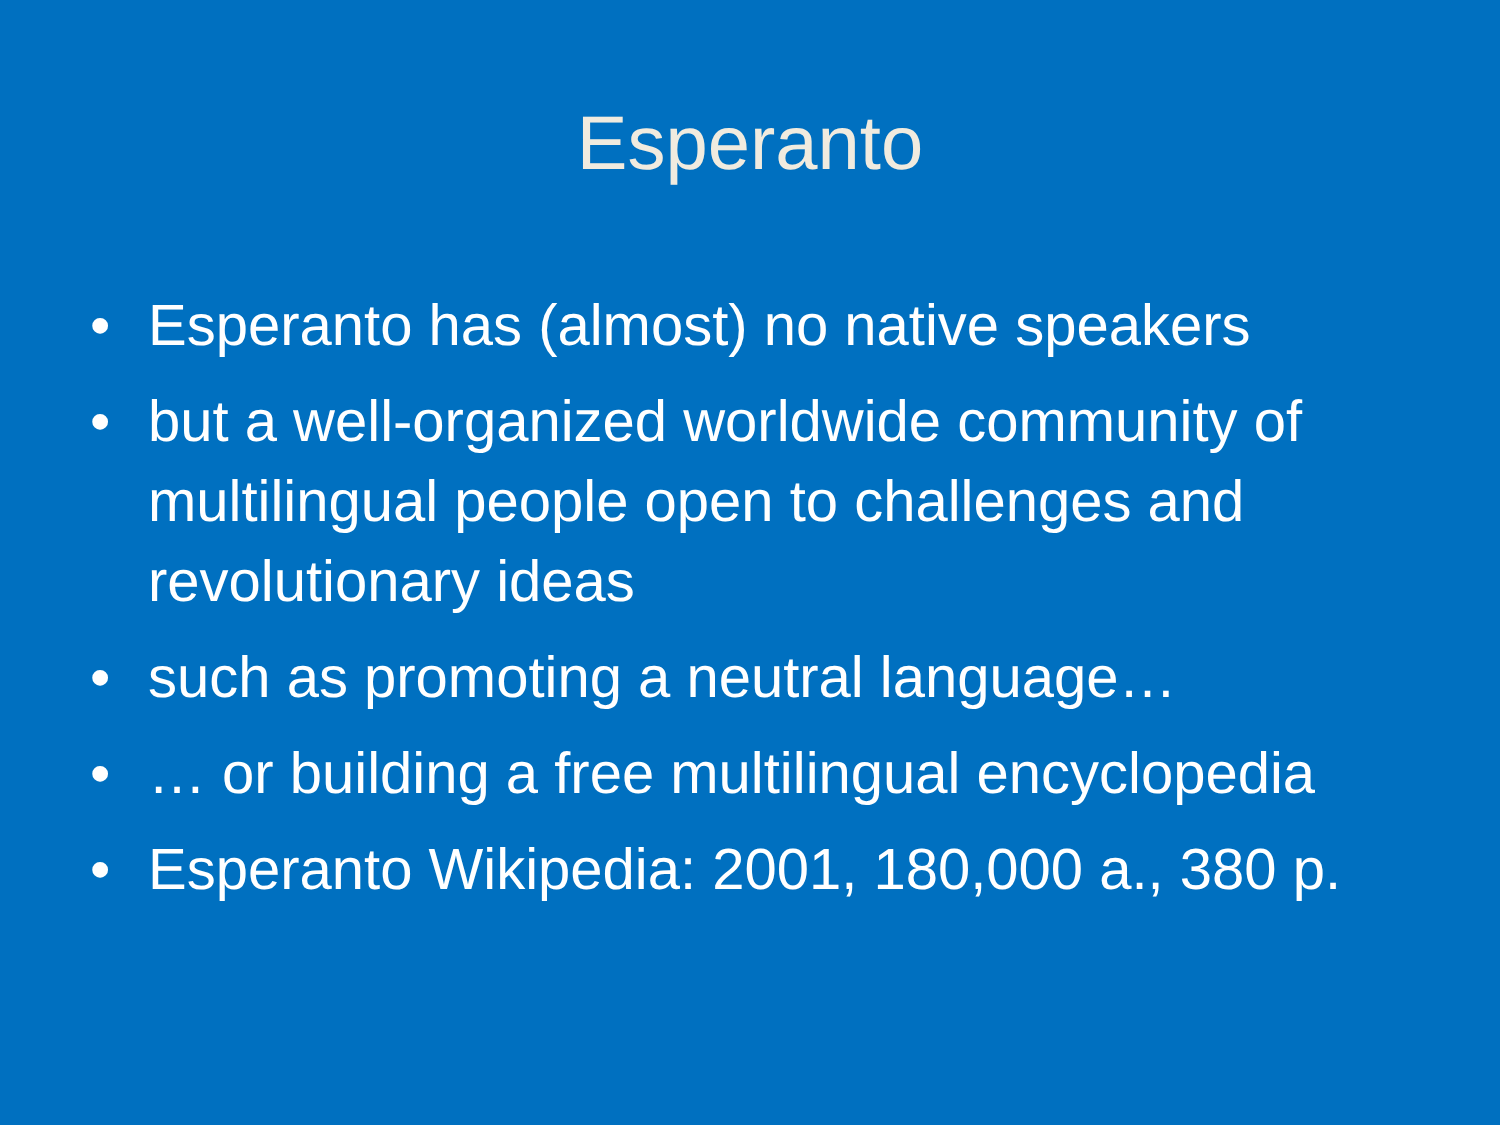Esperanto
• Esperanto has (almost) no native speakers
• but a well-organized worldwide community of multilingual people open to challenges and revolutionary ideas
• such as promoting a neutral language…
• … or building a free multilingual encyclopedia
• Esperanto Wikipedia: 2001, 180,000 a., 380 p.